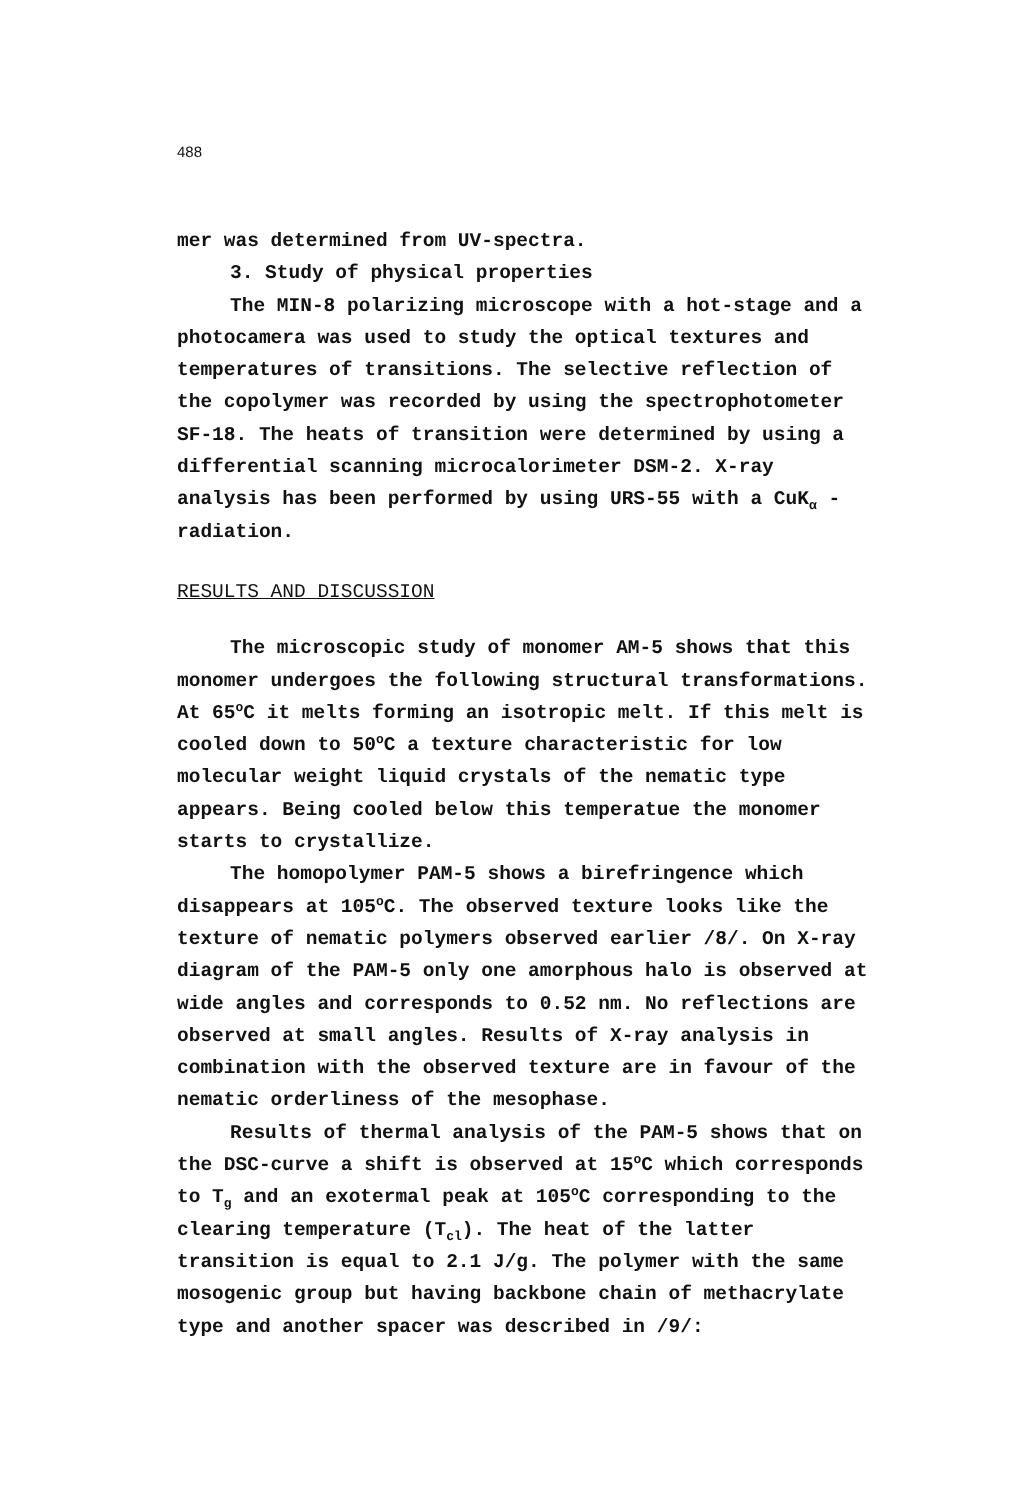488
mer was determined from UV-spectra.
3. Study of physical properties
The MIN-8 polarizing microscope with a hot-stage and a photocamera was used to study the optical textures and temperatures of transitions. The selective reflection of the copolymer was recorded by using the spectrophotometer SF-18. The heats of transition were determined by using a differential scanning microcalorimeter DSM-2. X-ray analysis has been performed by using URS-55 with a CuK<sub>α</sub> -radiation.
RESULTS AND DISCUSSION
The microscopic study of monomer AM-5 shows that this monomer undergoes the following structural transformations. At 65<sup>o</sup>C it melts forming an isotropic melt. If this melt is cooled down to 50<sup>o</sup>C a texture characteristic for low molecular weight liquid crystals of the nematic type appears. Being cooled below this temperatue the monomer starts to crystallize.
The homopolymer PAM-5 shows a birefringence which disappears at 105<sup>o</sup>C. The observed texture looks like the texture of nematic polymers observed earlier /8/. On X-ray diagram of the PAM-5 only one amorphous halo is observed at wide angles and corresponds to 0.52 nm. No reflections are observed at small angles. Results of X-ray analysis in combination with the observed texture are in favour of the nematic orderliness of the mesophase.
Results of thermal analysis of the PAM-5 shows that on the DSC-curve a shift is observed at 15<sup>o</sup>C which corresponds to T<sub>g</sub> and an exotermal peak at 105<sup>o</sup>C corresponding to the clearing temperature (T<sub>cl</sub>). The heat of the latter transition is equal to 2.1 J/g. The polymer with the same mosogenic group but having backbone chain of methacrylate type and another spacer was described in /9/: